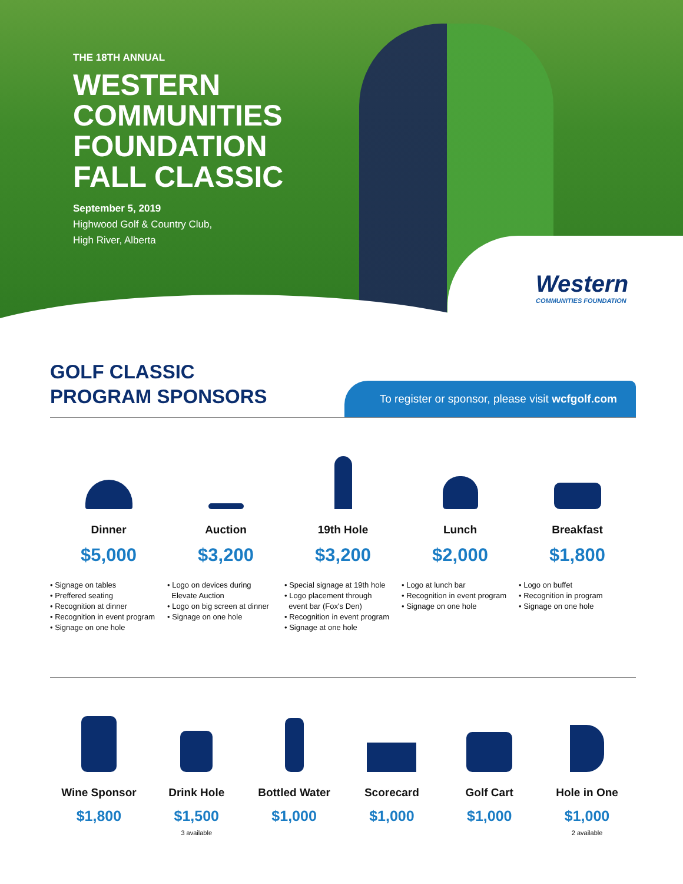THE 18TH ANNUAL
WESTERN
COMMUNITIES
FOUNDATION
FALL CLASSIC
September 5, 2019
Highwood Golf & Country Club,
High River, Alberta
Western
COMMUNITIES FOUNDATION
GOLF CLASSIC
PROGRAM SPONSORS
To register or sponsor, please visit wcfgolf.com
Dinner
$5,000
• Signage on tables
• Preffered seating
• Recognition at dinner
• Recognition in event program
• Signage on one hole
Auction
$3,200
• Logo on devices during
Elevate Auction
• Logo on big screen at dinner
• Signage on one hole
19th Hole
$3,200
• Special signage at 19th hole
• Logo placement through
event bar (Fox's Den)
• Recognition in event program
• Signage at one hole
Lunch
$2,000
• Logo at lunch bar
• Recognition in event program
• Signage on one hole
Breakfast
$1,800
• Logo on buffet
• Recognition in program
• Signage on one hole
Wine Sponsor
$1,800
Drink Hole
$1,500
3 available
Bottled Water
$1,000
Scorecard
$1,000
Golf Cart
$1,000
Hole in One
$1,000
2 available